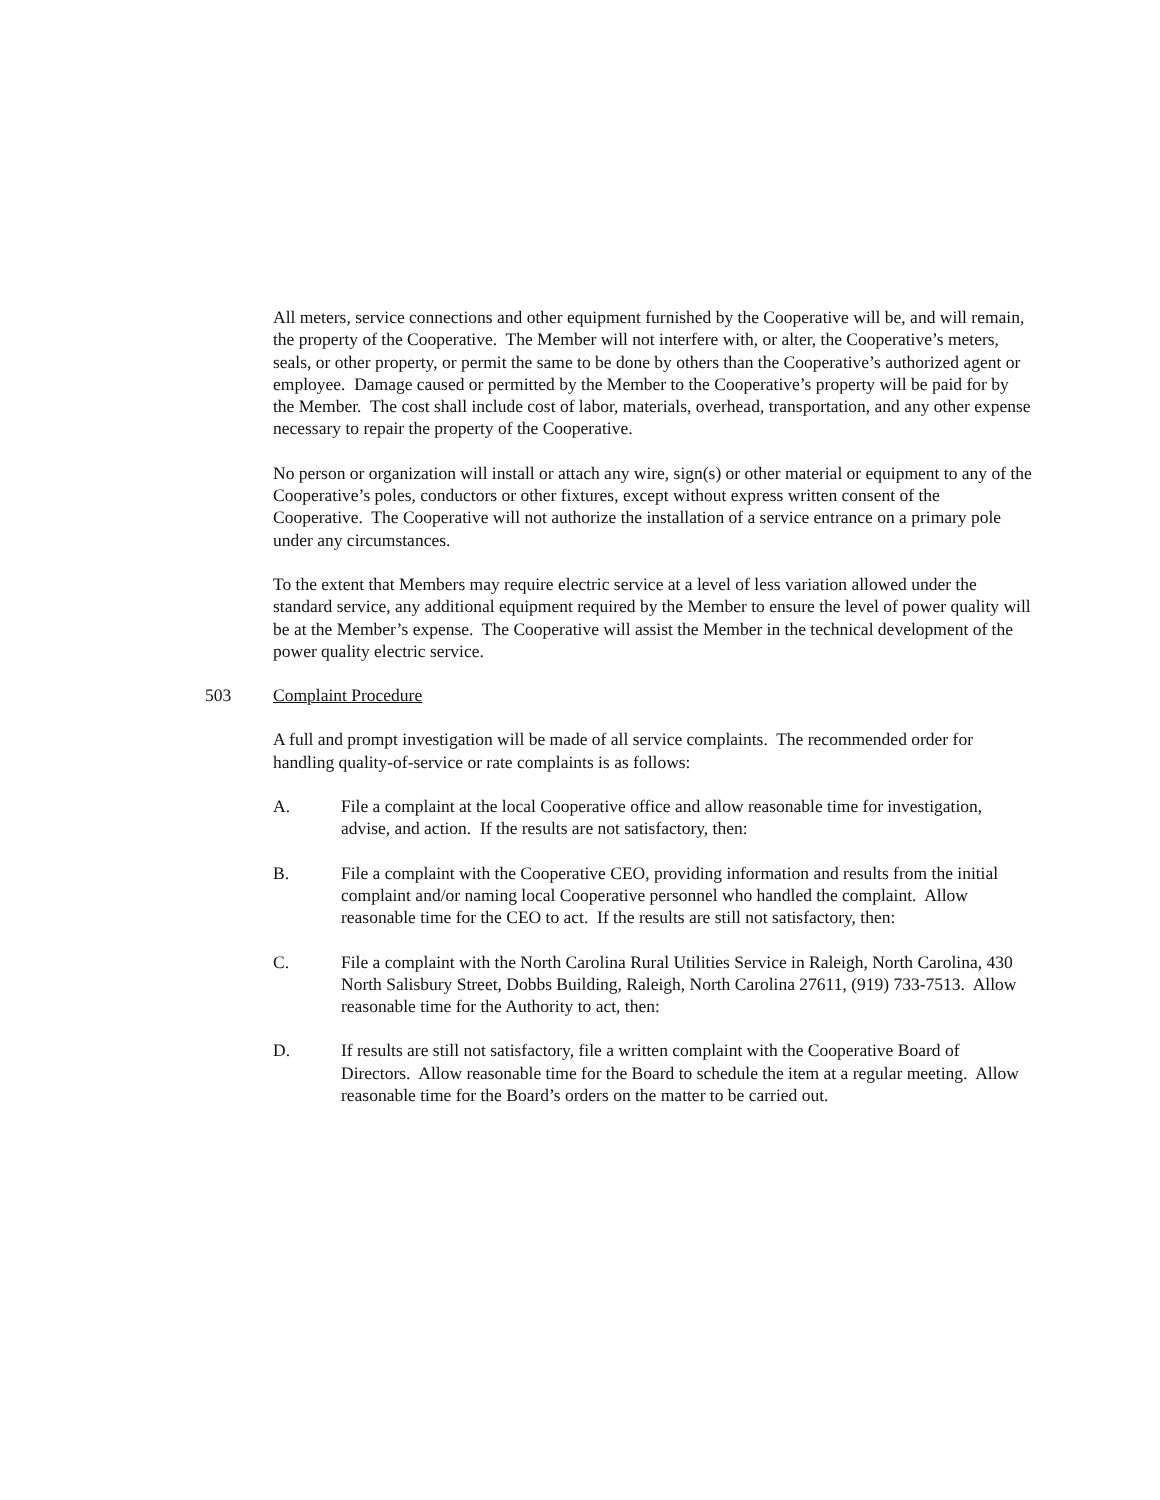All meters, service connections and other equipment furnished by the Cooperative will be, and will remain, the property of the Cooperative. The Member will not interfere with, or alter, the Cooperative’s meters, seals, or other property, or permit the same to be done by others than the Cooperative’s authorized agent or employee. Damage caused or permitted by the Member to the Cooperative’s property will be paid for by the Member. The cost shall include cost of labor, materials, overhead, transportation, and any other expense necessary to repair the property of the Cooperative.
No person or organization will install or attach any wire, sign(s) or other material or equipment to any of the Cooperative’s poles, conductors or other fixtures, except without express written consent of the Cooperative. The Cooperative will not authorize the installation of a service entrance on a primary pole under any circumstances.
To the extent that Members may require electric service at a level of less variation allowed under the standard service, any additional equipment required by the Member to ensure the level of power quality will be at the Member’s expense. The Cooperative will assist the Member in the technical development of the power quality electric service.
503 Complaint Procedure
A full and prompt investigation will be made of all service complaints. The recommended order for handling quality-of-service or rate complaints is as follows:
A. File a complaint at the local Cooperative office and allow reasonable time for investigation, advise, and action. If the results are not satisfactory, then:
B. File a complaint with the Cooperative CEO, providing information and results from the initial complaint and/or naming local Cooperative personnel who handled the complaint. Allow reasonable time for the CEO to act. If the results are still not satisfactory, then:
C. File a complaint with the North Carolina Rural Utilities Service in Raleigh, North Carolina, 430 North Salisbury Street, Dobbs Building, Raleigh, North Carolina 27611, (919) 733-7513. Allow reasonable time for the Authority to act, then:
D. If results are still not satisfactory, file a written complaint with the Cooperative Board of Directors. Allow reasonable time for the Board to schedule the item at a regular meeting. Allow reasonable time for the Board’s orders on the matter to be carried out.